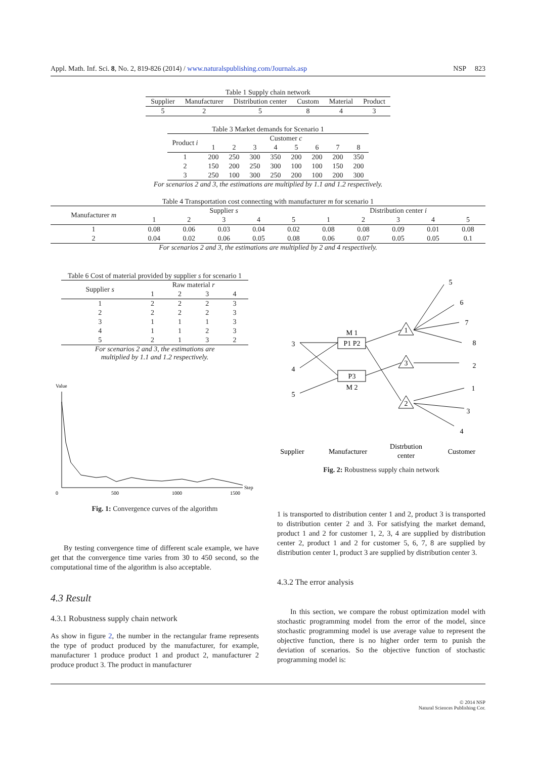Appl. Math. Inf. Sci. 8, No. 2, 819-826 (2014) / www.naturalspublishing.com/Journals.asp NSP 823
Table 1 Supply chain network
| Supplier | Manufacturer | Distribution center | Custom | Material | Product |
| 5 | 2 | 5 | 8 | 4 | 3 |
Table 3 Market demands for Scenario 1
| Product i | Customer c | | | | | | | |
| --- | --- | --- | --- | --- | --- | --- | --- | --- |
| | 1 | 2 | 3 | 4 | 5 | 6 | 7 | 8 |
| 1 | 200 | 250 | 300 | 350 | 200 | 200 | 200 | 350 |
| 2 | 150 | 200 | 250 | 300 | 100 | 100 | 150 | 200 |
| 3 | 250 | 100 | 300 | 250 | 200 | 100 | 200 | 300 |
For scenarios 2 and 3, the estimations are multiplied by 1.1 and 1.2 respectively.
Table 4 Transportation cost connecting with manufacturer m for scenario 1
| Manufacturer m | Supplier s | | | | | Distribution center i | | | | |
| --- | --- | --- | --- | --- | --- | --- | --- | --- | --- | --- |
| | 1 | 2 | 3 | 4 | 5 | 1 | 2 | 3 | 4 | 5 |
| 1 | 0.08 | 0.06 | 0.03 | 0.04 | 0.02 | 0.08 | 0.08 | 0.09 | 0.01 | 0.08 |
| 2 | 0.04 | 0.02 | 0.06 | 0.05 | 0.08 | 0.06 | 0.07 | 0.05 | 0.05 | 0.1 |
For scenarios 2 and 3, the estimations are multiplied by 2 and 4 respectively.
Table 6 Cost of material provided by supplier s for scenario 1
| Supplier s | Raw material r | | | |
| --- | --- | --- | --- | --- |
| | 1 | 2 | 3 | 4 |
| 1 | 2 | 2 | 2 | 3 |
| 2 | 2 | 2 | 2 | 3 |
| 3 | 1 | 1 | 1 | 3 |
| 4 | 1 | 1 | 2 | 3 |
| 5 | 2 | 1 | 3 | 2 |
For scenarios 2 and 3, the estimations are
multiplied by 1.1 and 1.2 respectively.
Value
0
500
1000
1500
Step
Fig. 1: Convergence curves of the algorithm
By testing convergence time of different scale example, we have get that the convergence time varies from 30 to 450 second, so the computational time of the algorithm is also acceptable.
4.3 Result
4.3.1 Robustness supply chain network
As show in figure 2, the number in the rectangular frame represents the type of product produced by the manufacturer, for example, manufacturer 1 produce product 1 and product 2, manufacturer 2 produce product 3. The product in manufacturer
3
4
5
M 1
P1 P2
P3
M 2
1
3
2
5
6
7
8
2
1
3
4
Supplier
Manufacturer
Distrbution
center
Customer
Fig. 2: Robustness supply chain network
1 is transported to distribution center 1 and 2, product 3 is transported to distribution center 2 and 3. For satisfying the market demand, product 1 and 2 for customer 1, 2, 3, 4 are supplied by distribution center 2, product 1 and 2 for customer 5, 6, 7, 8 are supplied by distribution center 1, product 3 are supplied by distribution center 3.
4.3.2 The error analysis
In this section, we compare the robust optimization model with stochastic programming model from the error of the model, since stochastic programming model is use average value to represent the objective function, there is no higher order term to punish the deviation of scenarios. So the objective function of stochastic programming model is:
© 2014 NSP
Natural Sciences Publishing Cor.